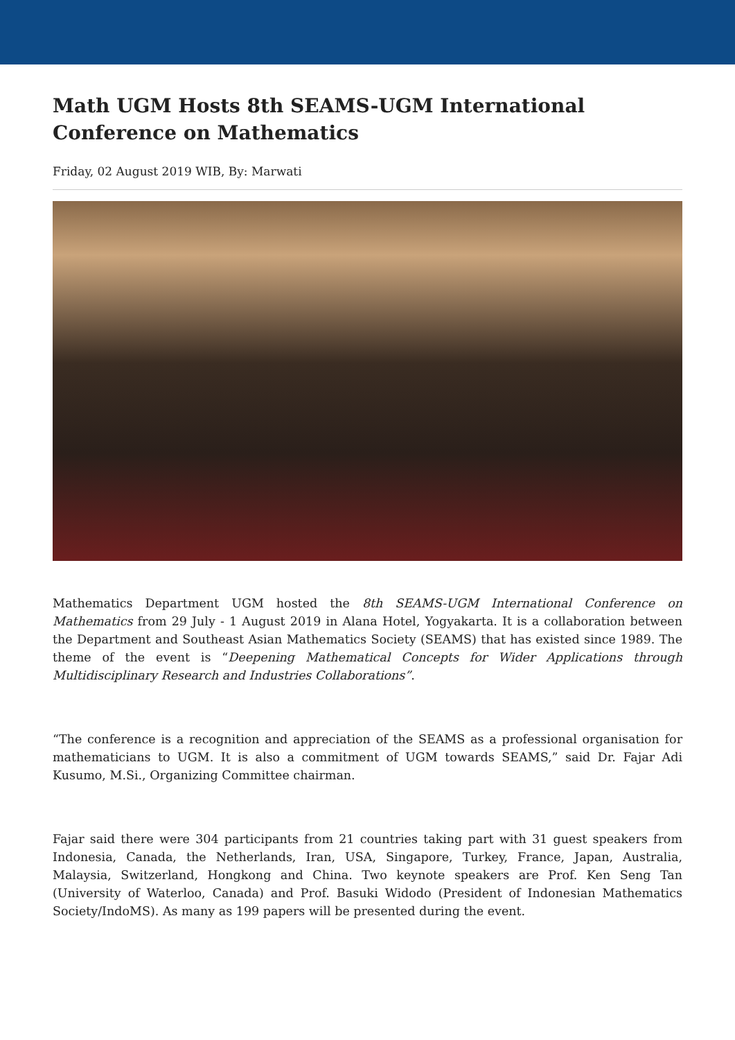Math UGM Hosts 8th SEAMS-UGM International Conference on Mathematics
Friday, 02 August 2019 WIB, By: Marwati
Mathematics Department UGM hosted the 8th SEAMS-UGM International Conference on Mathematics from 29 July - 1 August 2019 in Alana Hotel, Yogyakarta. It is a collaboration between the Department and Southeast Asian Mathematics Society (SEAMS) that has existed since 1989. The theme of the event is “Deepening Mathematical Concepts for Wider Applications through Multidisciplinary Research and Industries Collaborations”.
“The conference is a recognition and appreciation of the SEAMS as a professional organisation for mathematicians to UGM. It is also a commitment of UGM towards SEAMS,” said Dr. Fajar Adi Kusumo, M.Si., Organizing Committee chairman.
Fajar said there were 304 participants from 21 countries taking part with 31 guest speakers from Indonesia, Canada, the Netherlands, Iran, USA, Singapore, Turkey, France, Japan, Australia, Malaysia, Switzerland, Hongkong and China. Two keynote speakers are Prof. Ken Seng Tan (University of Waterloo, Canada) and Prof. Basuki Widodo (President of Indonesian Mathematics Society/IndoMS). As many as 199 papers will be presented during the event.